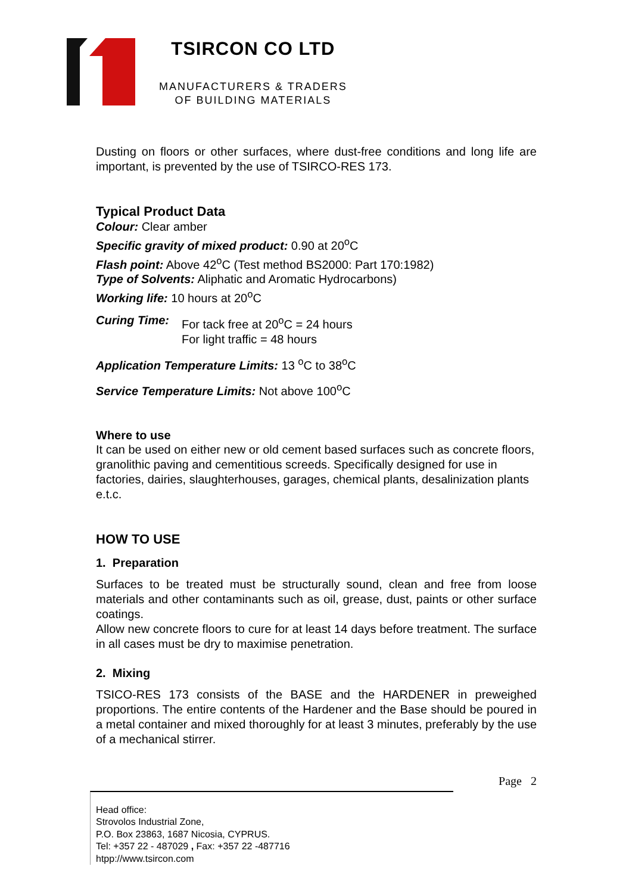TSIRCON CO LTD
MANUFACTURERS & TRADERS
OF BUILDING MATERIALS
Dusting on floors or other surfaces, where dust-free conditions and long life are important, is prevented by the use of TSIRCO-RES 173.
Typical Product Data
Colour: Clear amber
Specific gravity of mixed product: 0.90 at 20<sup>o</sup>C
Flash point: Above 42<sup>o</sup>C (Test method BS2000: Part 170:1982)
Type of Solvents: Aliphatic and Aromatic Hydrocarbons)
Working life: 10 hours at 20<sup>o</sup>C
Curing Time: For tack free at 20<sup>o</sup>C = 24 hours
For light traffic = 48 hours
Application Temperature Limits: 13 <sup>o</sup>C to 38<sup>o</sup>C
Service Temperature Limits: Not above 100<sup>o</sup>C
Where to use
It can be used on either new or old cement based surfaces such as concrete floors, granolithic paving and cementitious screeds. Specifically designed for use in factories, dairies, slaughterhouses, garages, chemical plants, desalinization plants e.t.c.
HOW TO USE
1. Preparation
Surfaces to be treated must be structurally sound, clean and free from loose materials and other contaminants such as oil, grease, dust, paints or other surface coatings.
Allow new concrete floors to cure for at least 14 days before treatment. The surface in all cases must be dry to maximise penetration.
2. Mixing
TSICO-RES 173 consists of the BASE and the HARDENER in preweighed proportions. The entire contents of the Hardener and the Base should be poured in a metal container and mixed thoroughly for at least 3 minutes, preferably by the use of a mechanical stirrer.
Page 2
Head office:
Strovolos Industrial Zone,
P.O. Box 23863, 1687 Nicosia, CYPRUS.
Tel: +357 22 - 487029 , Fax: +357 22 -487716
htpp://www.tsircon.com